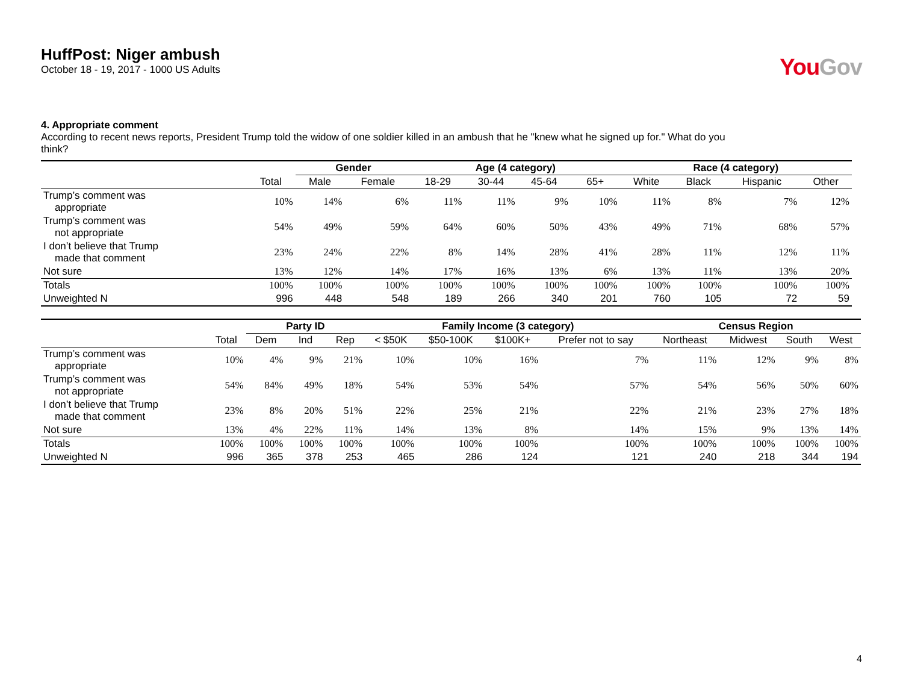HuffPost: Niger ambush
October 18 - 19, 2017 - 1000 US Adults
You Gov
4. Appropriate comment
According to recent news reports, President Trump told the widow of one soldier killed in an ambush that he "knew what he signed up for." What do you think?
| | | Gender | | Age (4 category) | | | | Race (4 category) | | | |
| --- | --- | --- | --- | --- | --- | --- | --- | --- | --- | --- | --- |
| | Total | Male | Female | 18-29 | 30-44 | 45-64 | 65+ | White | Black | Hispanic | Other |
| Trump’s comment was appropriate | 10% | 14% | 6% | 11% | 11% | 9% | 10% | 11% | 8% | 7% | 12% |
| Trump’s comment was not appropriate | 54% | 49% | 59% | 64% | 60% | 50% | 43% | 49% | 71% | 68% | 57% |
| I don’t believe that Trump made that comment | 23% | 24% | 22% | 8% | 14% | 28% | 41% | 28% | 11% | 12% | 11% |
| Not sure | 13% | 12% | 14% | 17% | 16% | 13% | 6% | 13% | 11% | 13% | 20% |
| Totals | 100% | 100% | 100% | 100% | 100% | 100% | 100% | 100% | 100% | 100% | 100% |
| Unweighted N | 996 | 448 | 548 | 189 | 266 | 340 | 201 | 760 | 105 | 72 | 59 |
| | | Party ID | | | Family Income (3 category) | | | | Census Region | | | |
| --- | --- | --- | --- | --- | --- | --- | --- | --- | --- | --- | --- | --- |
| | Total | Dem | Ind | Rep | < $50K | $50-100K | $100K+ | Prefer not to say | Northeast | Midwest | South | West |
| Trump’s comment was appropriate | 10% | 4% | 9% | 21% | 10% | 10% | 16% | 7% | 11% | 12% | 9% | 8% |
| Trump’s comment was not appropriate | 54% | 84% | 49% | 18% | 54% | 53% | 54% | 57% | 54% | 56% | 50% | 60% |
| I don’t believe that Trump made that comment | 23% | 8% | 20% | 51% | 22% | 25% | 21% | 22% | 21% | 23% | 27% | 18% |
| Not sure | 13% | 4% | 22% | 11% | 14% | 13% | 8% | 14% | 15% | 9% | 13% | 14% |
| Totals | 100% | 100% | 100% | 100% | 100% | 100% | 100% | 100% | 100% | 100% | 100% | 100% |
| Unweighted N | 996 | 365 | 378 | 253 | 465 | 286 | 124 | 121 | 240 | 218 | 344 | 194 |
4